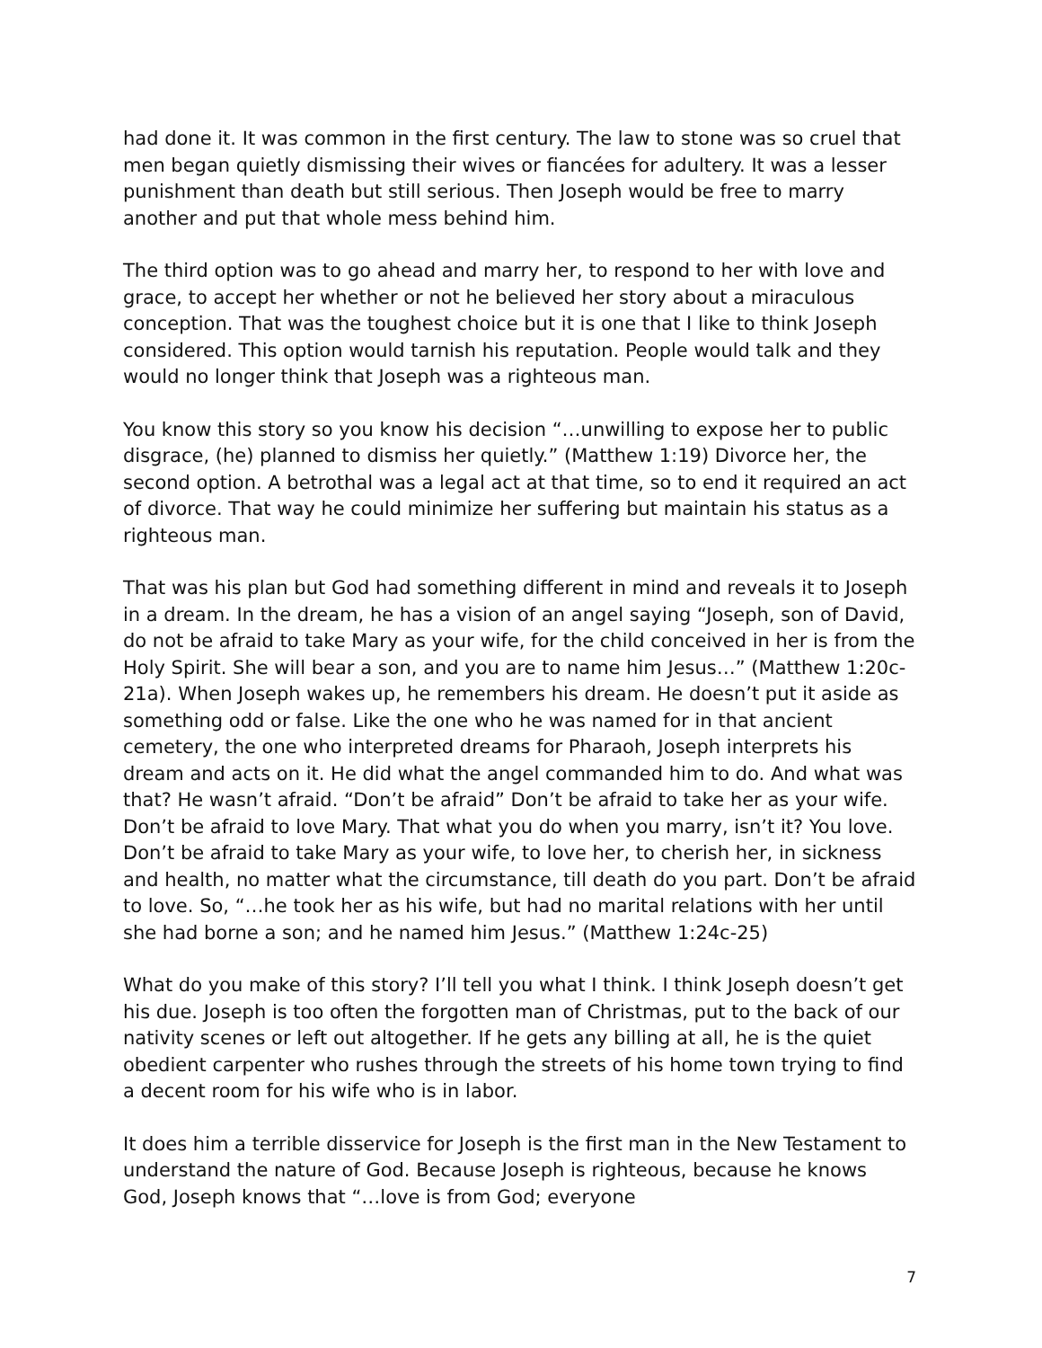had done it. It was common in the first century. The law to stone was so cruel that men began quietly dismissing their wives or fiancées for adultery. It was a lesser punishment than death but still serious. Then Joseph would be free to marry another and put that whole mess behind him.
The third option was to go ahead and marry her, to respond to her with love and grace, to accept her whether or not he believed her story about a miraculous conception. That was the toughest choice but it is one that I like to think Joseph considered. This option would tarnish his reputation. People would talk and they would no longer think that Joseph was a righteous man.
You know this story so you know his decision “…unwilling to expose her to public disgrace, (he) planned to dismiss her quietly.” (Matthew 1:19) Divorce her, the second option. A betrothal was a legal act at that time, so to end it required an act of divorce. That way he could minimize her suffering but maintain his status as a righteous man.
That was his plan but God had something different in mind and reveals it to Joseph in a dream. In the dream, he has a vision of an angel saying “Joseph, son of David, do not be afraid to take Mary as your wife, for the child conceived in her is from the Holy Spirit. She will bear a son, and you are to name him Jesus…” (Matthew 1:20c-21a). When Joseph wakes up, he remembers his dream. He doesn’t put it aside as something odd or false. Like the one who he was named for in that ancient cemetery, the one who interpreted dreams for Pharaoh, Joseph interprets his dream and acts on it. He did what the angel commanded him to do. And what was that? He wasn’t afraid. “Don’t be afraid” Don’t be afraid to take her as your wife. Don’t be afraid to love Mary. That what you do when you marry, isn’t it? You love. Don’t be afraid to take Mary as your wife, to love her, to cherish her, in sickness and health, no matter what the circumstance, till death do you part. Don’t be afraid to love. So, “…he took her as his wife, but had no marital relations with her until she had borne a son; and he named him Jesus.” (Matthew 1:24c-25)
What do you make of this story? I’ll tell you what I think. I think Joseph doesn’t get his due. Joseph is too often the forgotten man of Christmas, put to the back of our nativity scenes or left out altogether. If he gets any billing at all, he is the quiet obedient carpenter who rushes through the streets of his home town trying to find a decent room for his wife who is in labor.
It does him a terrible disservice for Joseph is the first man in the New Testament to understand the nature of God. Because Joseph is righteous, because he knows God, Joseph knows that “…love is from God; everyone
7